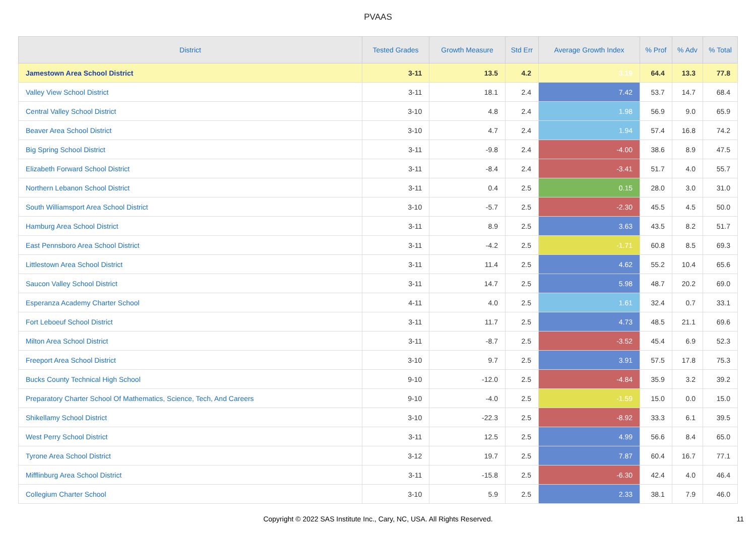PVAAS
| District | Tested Grades | Growth Measure | Std Err | Average Growth Index | % Prof | % Adv | % Total |
| --- | --- | --- | --- | --- | --- | --- | --- |
| Jamestown Area School District | 3-11 | 13.5 | 4.2 | 3.19 | 64.4 | 13.3 | 77.8 |
| Valley View School District | 3-11 | 18.1 | 2.4 | 7.42 | 53.7 | 14.7 | 68.4 |
| Central Valley School District | 3-10 | 4.8 | 2.4 | 1.98 | 56.9 | 9.0 | 65.9 |
| Beaver Area School District | 3-10 | 4.7 | 2.4 | 1.94 | 57.4 | 16.8 | 74.2 |
| Big Spring School District | 3-11 | -9.8 | 2.4 | -4.00 | 38.6 | 8.9 | 47.5 |
| Elizabeth Forward School District | 3-11 | -8.4 | 2.4 | -3.41 | 51.7 | 4.0 | 55.7 |
| Northern Lebanon School District | 3-11 | 0.4 | 2.5 | 0.15 | 28.0 | 3.0 | 31.0 |
| South Williamsport Area School District | 3-10 | -5.7 | 2.5 | -2.30 | 45.5 | 4.5 | 50.0 |
| Hamburg Area School District | 3-11 | 8.9 | 2.5 | 3.63 | 43.5 | 8.2 | 51.7 |
| East Pennsboro Area School District | 3-11 | -4.2 | 2.5 | -1.71 | 60.8 | 8.5 | 69.3 |
| Littlestown Area School District | 3-11 | 11.4 | 2.5 | 4.62 | 55.2 | 10.4 | 65.6 |
| Saucon Valley School District | 3-11 | 14.7 | 2.5 | 5.98 | 48.7 | 20.2 | 69.0 |
| Esperanza Academy Charter School | 4-11 | 4.0 | 2.5 | 1.61 | 32.4 | 0.7 | 33.1 |
| Fort Leboeuf School District | 3-11 | 11.7 | 2.5 | 4.73 | 48.5 | 21.1 | 69.6 |
| Milton Area School District | 3-11 | -8.7 | 2.5 | -3.52 | 45.4 | 6.9 | 52.3 |
| Freeport Area School District | 3-10 | 9.7 | 2.5 | 3.91 | 57.5 | 17.8 | 75.3 |
| Bucks County Technical High School | 9-10 | -12.0 | 2.5 | -4.84 | 35.9 | 3.2 | 39.2 |
| Preparatory Charter School Of Mathematics, Science, Tech, And Careers | 9-10 | -4.0 | 2.5 | -1.59 | 15.0 | 0.0 | 15.0 |
| Shikellamy School District | 3-10 | -22.3 | 2.5 | -8.92 | 33.3 | 6.1 | 39.5 |
| West Perry School District | 3-11 | 12.5 | 2.5 | 4.99 | 56.6 | 8.4 | 65.0 |
| Tyrone Area School District | 3-12 | 19.7 | 2.5 | 7.87 | 60.4 | 16.7 | 77.1 |
| Mifflinburg Area School District | 3-11 | -15.8 | 2.5 | -6.30 | 42.4 | 4.0 | 46.4 |
| Collegium Charter School | 3-10 | 5.9 | 2.5 | 2.33 | 38.1 | 7.9 | 46.0 |
Copyright © 2022 SAS Institute Inc., Cary, NC, USA. All Rights Reserved.
11